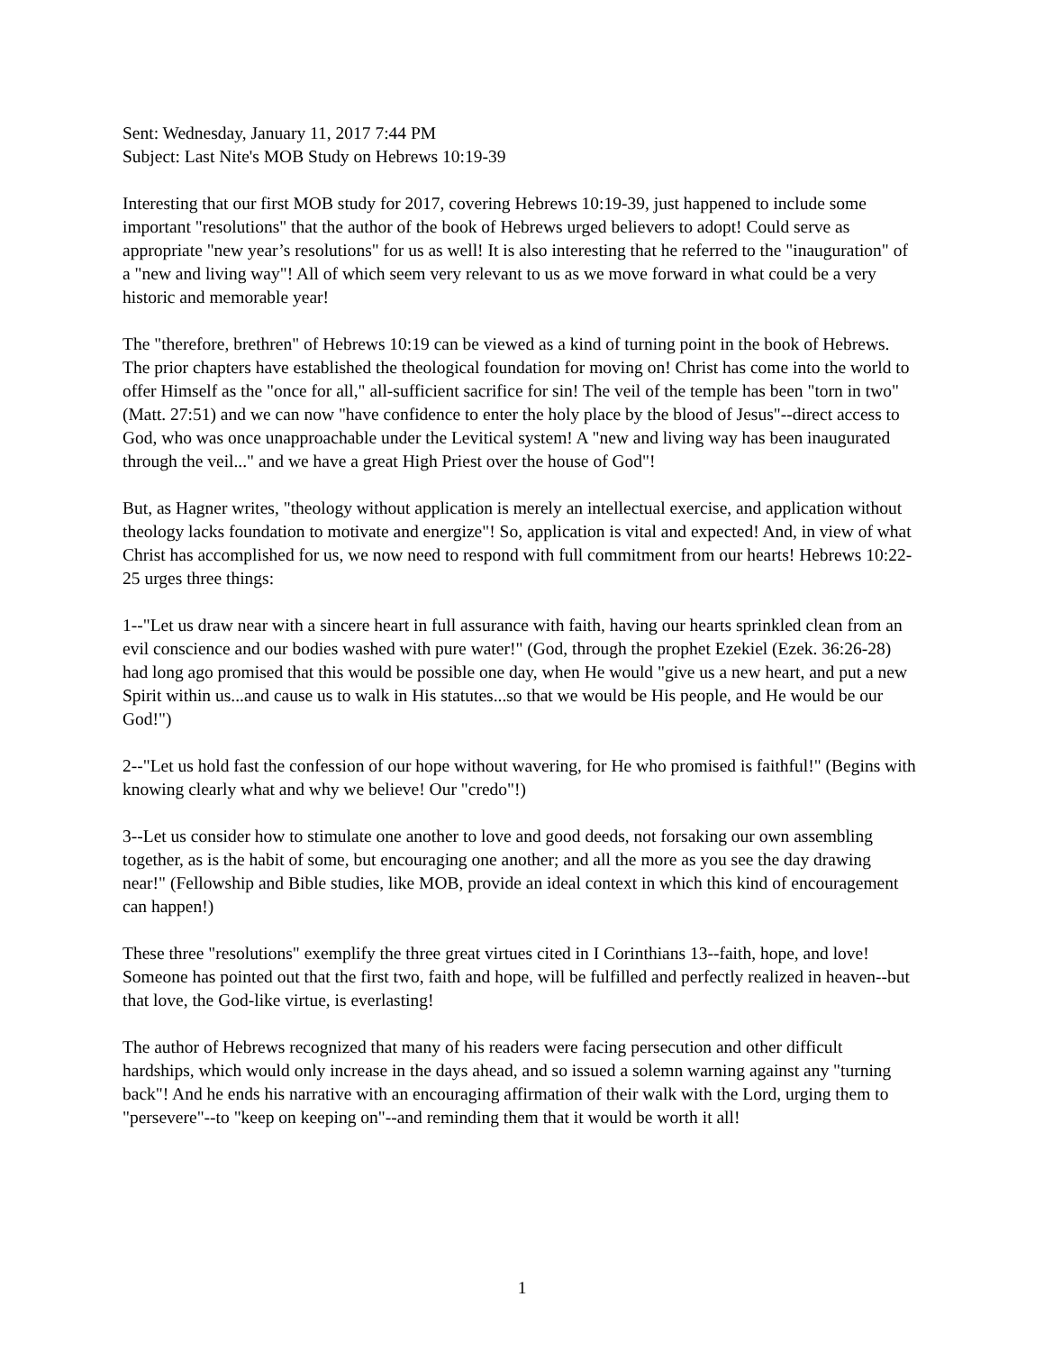Sent: Wednesday, January 11, 2017 7:44 PM
Subject: Last Nite's MOB Study on Hebrews 10:19-39
Interesting that our first MOB study for 2017, covering Hebrews 10:19-39, just happened to include some important "resolutions" that the author of the book of Hebrews urged believers to adopt! Could serve as appropriate "new year’s resolutions" for us as well! It is also interesting that he referred to the "inauguration" of a "new and living way"! All of which seem very relevant to us as we move forward in what could be a very historic and memorable year!
The "therefore, brethren" of Hebrews 10:19 can be viewed as a kind of turning point in the book of Hebrews. The prior chapters have established the theological foundation for moving on! Christ has come into the world to offer Himself as the "once for all," all-sufficient sacrifice for sin! The veil of the temple has been "torn in two" (Matt. 27:51) and we can now "have confidence to enter the holy place by the blood of Jesus"--direct access to God, who was once unapproachable under the Levitical system! A "new and living way has been inaugurated through the veil..." and we have a great High Priest over the house of God"!
But, as Hagner writes, "theology without application is merely an intellectual exercise, and application without theology lacks foundation to motivate and energize"! So, application is vital and expected! And, in view of what Christ has accomplished for us, we now need to respond with full commitment from our hearts! Hebrews 10:22-25 urges three things:
1--"Let us draw near with a sincere heart in full assurance with faith, having our hearts sprinkled clean from an evil conscience and our bodies washed with pure water!" (God, through the prophet Ezekiel (Ezek. 36:26-28) had long ago promised that this would be possible one day, when He would "give us a new heart, and put a new Spirit within us...and cause us to walk in His statutes...so that we would be His people, and He would be our God!")
2--"Let us hold fast the confession of our hope without wavering, for He who promised is faithful!" (Begins with knowing clearly what and why we believe! Our "credo"!)
3--Let us consider how to stimulate one another to love and good deeds, not forsaking our own assembling together, as is the habit of some, but encouraging one another; and all the more as you see the day drawing near!" (Fellowship and Bible studies, like MOB, provide an ideal context in which this kind of encouragement can happen!)
These three "resolutions" exemplify the three great virtues cited in I Corinthians 13--faith, hope, and love! Someone has pointed out that the first two, faith and hope, will be fulfilled and perfectly realized in heaven--but that love, the God-like virtue, is everlasting!
The author of Hebrews recognized that many of his readers were facing persecution and other difficult hardships, which would only increase in the days ahead, and so issued a solemn warning against any "turning back"! And he ends his narrative with an encouraging affirmation of their walk with the Lord, urging them to "persevere"--to "keep on keeping on"--and reminding them that it would be worth it all!
1